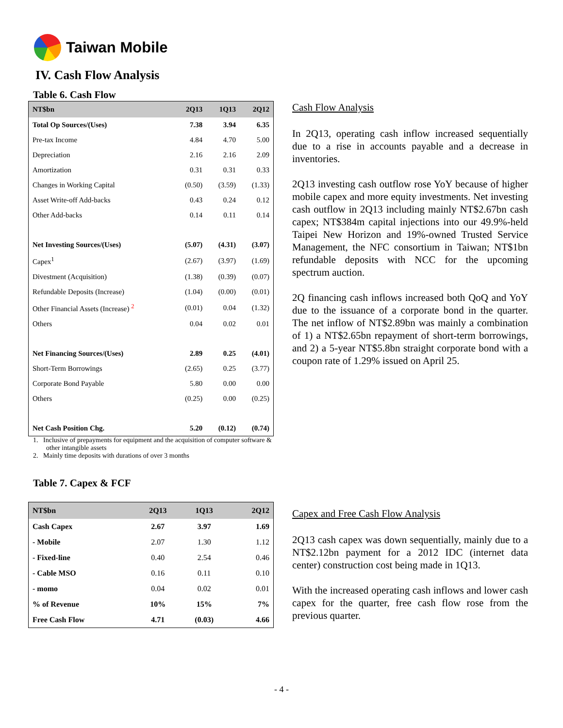Taiwan Mobile
IV. Cash Flow Analysis
Table 6. Cash Flow
| NT$bn | 2Q13 | 1Q13 | 2Q12 |
| --- | --- | --- | --- |
| Total Op Sources/(Uses) | 7.38 | 3.94 | 6.35 |
| Pre-tax Income | 4.84 | 4.70 | 5.00 |
| Depreciation | 2.16 | 2.16 | 2.09 |
| Amortization | 0.31 | 0.31 | 0.33 |
| Changes in Working Capital | (0.50) | (3.59) | (1.33) |
| Asset Write-off Add-backs | 0.43 | 0.24 | 0.12 |
| Other Add-backs | 0.14 | 0.11 | 0.14 |
| Net Investing Sources/(Uses) | (5.07) | (4.31) | (3.07) |
| Capex<sup>1</sup> | (2.67) | (3.97) | (1.69) |
| Divestment (Acquisition) | (1.38) | (0.39) | (0.07) |
| Refundable Deposits (Increase) | (1.04) | (0.00) | (0.01) |
| Other Financial Assets (Increase) <sup>2</sup> | (0.01) | 0.04 | (1.32) |
| Others | 0.04 | 0.02 | 0.01 |
| Net Financing Sources/(Uses) | 2.89 | 0.25 | (4.01) |
| Short-Term Borrowings | (2.65) | 0.25 | (3.77) |
| Corporate Bond Payable | 5.80 | 0.00 | 0.00 |
| Others | (0.25) | 0.00 | (0.25) |
| Net Cash Position Chg. | 5.20 | (0.12) | (0.74) |
1. Inclusive of prepayments for equipment and the acquisition of computer software & other intangible assets
2. Mainly time deposits with durations of over 3 months
Table 7. Capex & FCF
| NT$bn | 2Q13 | 1Q13 | 2Q12 |
| --- | --- | --- | --- |
| Cash Capex | 2.67 | 3.97 | 1.69 |
| - Mobile | 2.07 | 1.30 | 1.12 |
| - Fixed-line | 0.40 | 2.54 | 0.46 |
| - Cable MSO | 0.16 | 0.11 | 0.10 |
| - momo | 0.04 | 0.02 | 0.01 |
| % of Revenue | 10% | 15% | 7% |
| Free Cash Flow | 4.71 | (0.03) | 4.66 |
Cash Flow Analysis
In 2Q13, operating cash inflow increased sequentially due to a rise in accounts payable and a decrease in inventories.
2Q13 investing cash outflow rose YoY because of higher mobile capex and more equity investments. Net investing cash outflow in 2Q13 including mainly NT$2.67bn cash capex; NT$384m capital injections into our 49.9%-held Taipei New Horizon and 19%-owned Trusted Service Management, the NFC consortium in Taiwan; NT$1bn refundable deposits with NCC for the upcoming spectrum auction.
2Q financing cash inflows increased both QoQ and YoY due to the issuance of a corporate bond in the quarter. The net inflow of NT$2.89bn was mainly a combination of 1) a NT$2.65bn repayment of short-term borrowings, and 2) a 5-year NT$5.8bn straight corporate bond with a coupon rate of 1.29% issued on April 25.
Capex and Free Cash Flow Analysis
2Q13 cash capex was down sequentially, mainly due to a NT$2.12bn payment for a 2012 IDC (internet data center) construction cost being made in 1Q13.
With the increased operating cash inflows and lower cash capex for the quarter, free cash flow rose from the previous quarter.
- 4 -